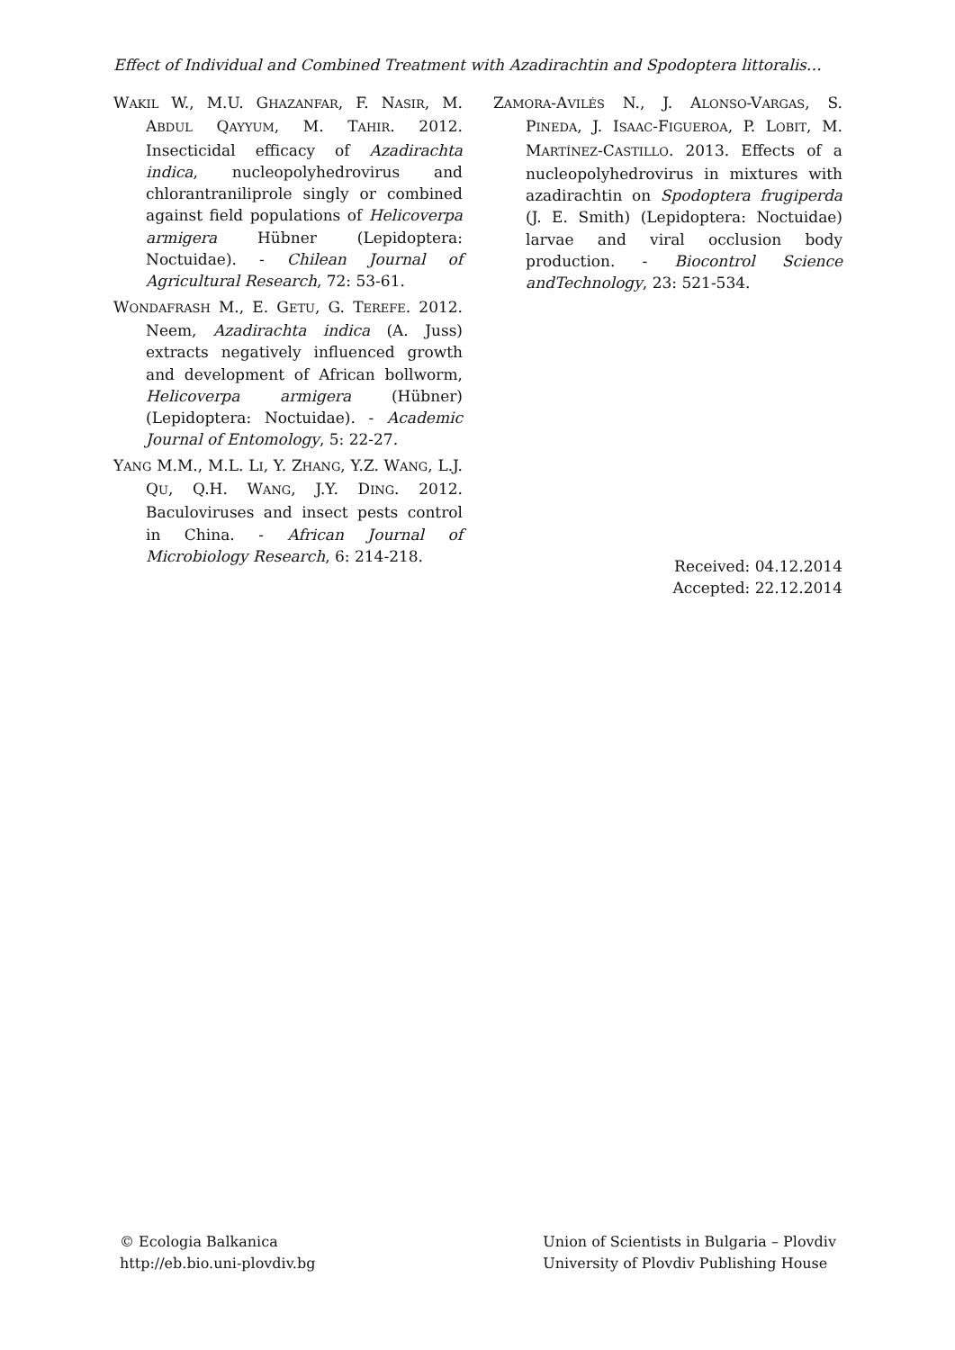Effect of Individual and Combined Treatment with Azadirachtin and Spodoptera littoralis…
WAKIL W., M.U. GHAZANFAR, F. NASIR, M. ABDUL QAYYUM, M. TAHIR. 2012. Insecticidal efficacy of Azadirachta indica, nucleopolyhedrovirus and chlorantraniliprole singly or combined against field populations of Helicoverpa armigera Hübner (Lepidoptera: Noctuidae). - Chilean Journal of Agricultural Research, 72: 53-61.
WONDAFRASH M., E. GETU, G. TEREFE. 2012. Neem, Azadirachta indica (A. Juss) extracts negatively influenced growth and development of African bollworm, Helicoverpa armigera (Hübner) (Lepidoptera: Noctuidae). - Academic Journal of Entomology, 5: 22-27.
YANG M.M., M.L. LI, Y. ZHANG, Y.Z. WANG, L.J. QU, Q.H. WANG, J.Y. DING. 2012. Baculoviruses and insect pests control in China. - African Journal of Microbiology Research, 6: 214-218.
ZAMORA-AVILÉS N., J. ALONSO-VARGAS, S. PINEDA, J. ISAAC-FIGUEROA, P. LOBIT, M. MARTÍNEZ-CASTILLO. 2013. Effects of a nucleopolyhedrovirus in mixtures with azadirachtin on Spodoptera frugiperda (J. E. Smith) (Lepidoptera: Noctuidae) larvae and viral occlusion body production. - Biocontrol Science andTechnology, 23: 521-534.
Received: 04.12.2014
Accepted: 22.12.2014
© Ecologia Balkanica
http://eb.bio.uni-plovdiv.bg
Union of Scientists in Bulgaria – Plovdiv
University of Plovdiv Publishing House